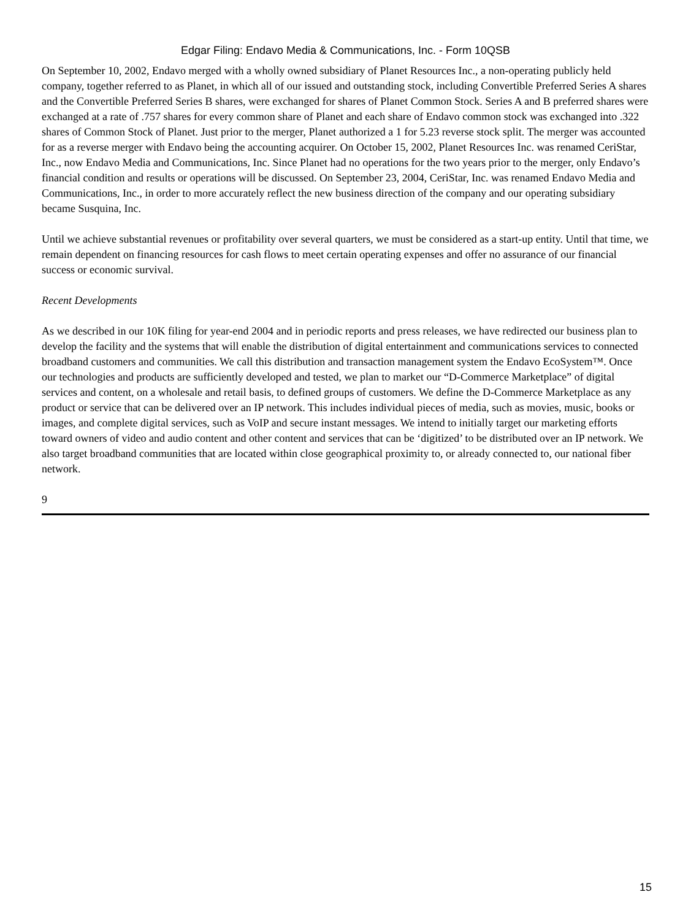Edgar Filing: Endavo Media & Communications, Inc. - Form 10QSB
On September 10, 2002, Endavo merged with a wholly owned subsidiary of Planet Resources Inc., a non-operating publicly held company, together referred to as Planet, in which all of our issued and outstanding stock, including Convertible Preferred Series A shares and the Convertible Preferred Series B shares, were exchanged for shares of Planet Common Stock. Series A and B preferred shares were exchanged at a rate of .757 shares for every common share of Planet and each share of Endavo common stock was exchanged into .322 shares of Common Stock of Planet. Just prior to the merger, Planet authorized a 1 for 5.23 reverse stock split. The merger was accounted for as a reverse merger with Endavo being the accounting acquirer. On October 15, 2002, Planet Resources Inc. was renamed CeriStar, Inc., now Endavo Media and Communications, Inc. Since Planet had no operations for the two years prior to the merger, only Endavo’s financial condition and results or operations will be discussed. On September 23, 2004, CeriStar, Inc. was renamed Endavo Media and Communications, Inc., in order to more accurately reflect the new business direction of the company and our operating subsidiary became Susquina, Inc.
Until we achieve substantial revenues or profitability over several quarters, we must be considered as a start-up entity. Until that time, we remain dependent on financing resources for cash flows to meet certain operating expenses and offer no assurance of our financial success or economic survival.
Recent Developments
As we described in our 10K filing for year-end 2004 and in periodic reports and press releases, we have redirected our business plan to develop the facility and the systems that will enable the distribution of digital entertainment and communications services to connected broadband customers and communities. We call this distribution and transaction management system the Endavo EcoSystem™. Once our technologies and products are sufficiently developed and tested, we plan to market our “D-Commerce Marketplace” of digital services and content, on a wholesale and retail basis, to defined groups of customers. We define the D-Commerce Marketplace as any product or service that can be delivered over an IP network. This includes individual pieces of media, such as movies, music, books or images, and complete digital services, such as VoIP and secure instant messages. We intend to initially target our marketing efforts toward owners of video and audio content and other content and services that can be ‘digitized’ to be distributed over an IP network. We also target broadband communities that are located within close geographical proximity to, or already connected to, our national fiber network.
9
15